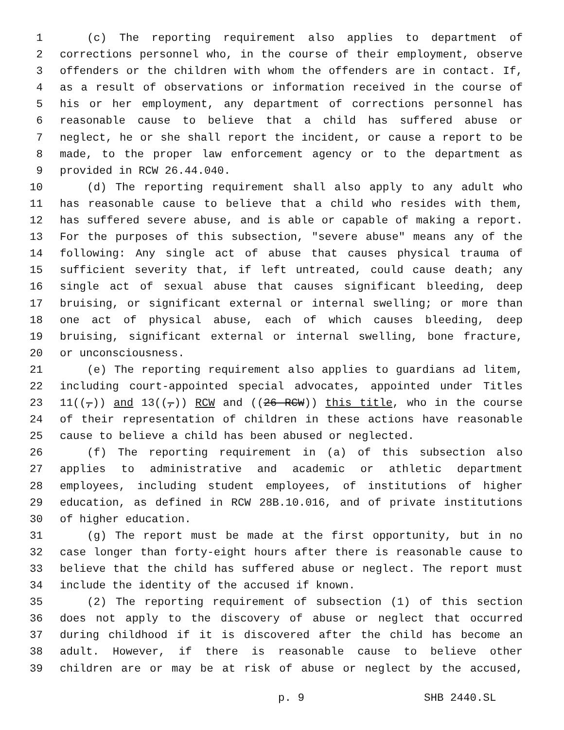1 (c) The reporting requirement also applies to department of
2 corrections personnel who, in the course of their employment, observe
3 offenders or the children with whom the offenders are in contact. If,
4 as a result of observations or information received in the course of
5 his or her employment, any department of corrections personnel has
6 reasonable cause to believe that a child has suffered abuse or
7 neglect, he or she shall report the incident, or cause a report to be
8 made, to the proper law enforcement agency or to the department as
9 provided in RCW 26.44.040.
10 (d) The reporting requirement shall also apply to any adult who
11 has reasonable cause to believe that a child who resides with them,
12 has suffered severe abuse, and is able or capable of making a report.
13 For the purposes of this subsection, "severe abuse" means any of the
14 following: Any single act of abuse that causes physical trauma of
15 sufficient severity that, if left untreated, could cause death; any
16 single act of sexual abuse that causes significant bleeding, deep
17 bruising, or significant external or internal swelling; or more than
18 one act of physical abuse, each of which causes bleeding, deep
19 bruising, significant external or internal swelling, bone fracture,
20 or unconsciousness.
21 (e) The reporting requirement also applies to guardians ad litem,
22 including court-appointed special advocates, appointed under Titles
23 11((,)) and 13((,)) RCW and ((26 RCW)) this title, who in the course
24 of their representation of children in these actions have reasonable
25 cause to believe a child has been abused or neglected.
26 (f) The reporting requirement in (a) of this subsection also
27 applies to administrative and academic or athletic department
28 employees, including student employees, of institutions of higher
29 education, as defined in RCW 28B.10.016, and of private institutions
30 of higher education.
31 (g) The report must be made at the first opportunity, but in no
32 case longer than forty-eight hours after there is reasonable cause to
33 believe that the child has suffered abuse or neglect. The report must
34 include the identity of the accused if known.
35 (2) The reporting requirement of subsection (1) of this section
36 does not apply to the discovery of abuse or neglect that occurred
37 during childhood if it is discovered after the child has become an
38 adult. However, if there is reasonable cause to believe other
39 children are or may be at risk of abuse or neglect by the accused,
p. 9 SHB 2440.SL